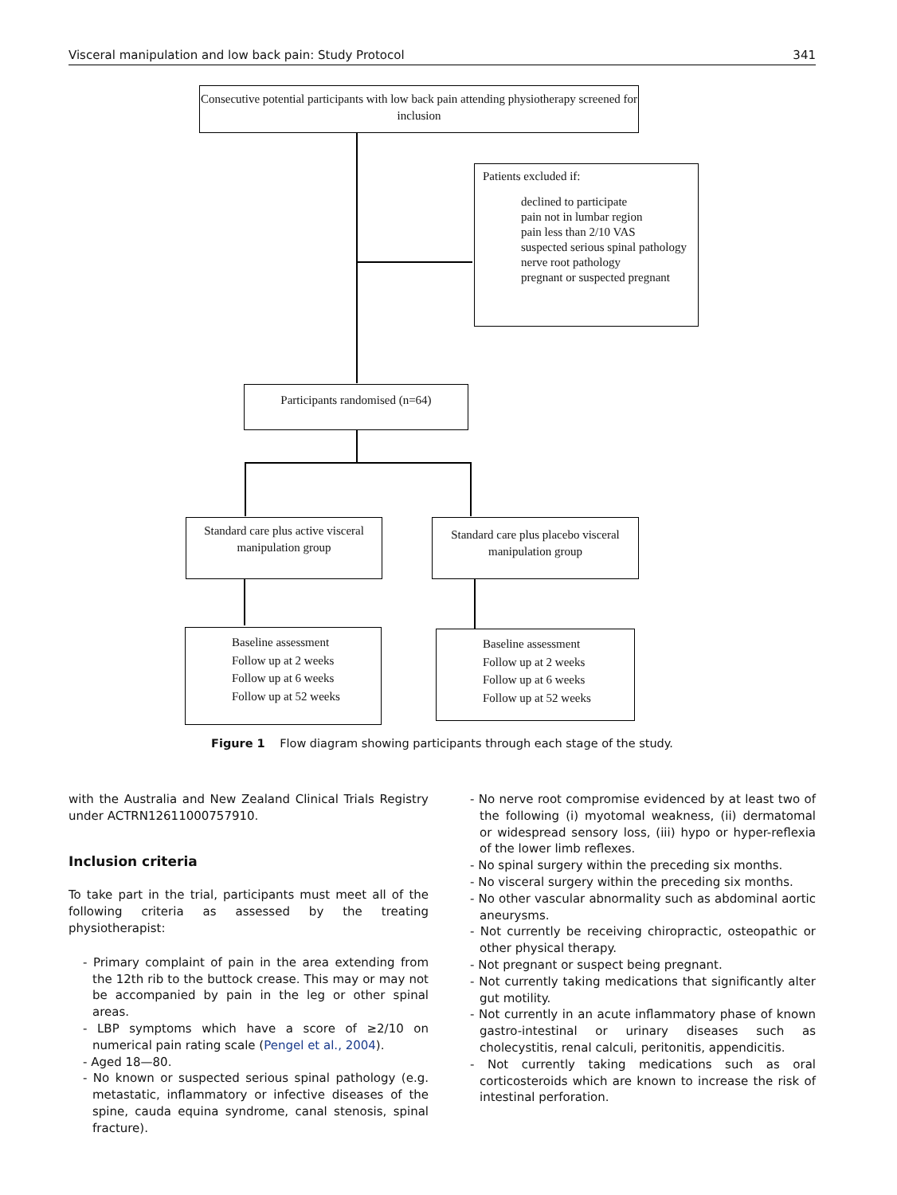Visceral manipulation and low back pain: Study Protocol 341
Consecutive potential participants with low back pain attending physiotherapy screened for inclusion
Patients excluded if:
declined to participate
pain not in lumbar region
pain less than 2/10 VAS
suspected serious spinal pathology
nerve root pathology
pregnant or suspected pregnant
Participants randomised (n=64)
Standard care plus active visceral manipulation group
Standard care plus placebo visceral manipulation group
Baseline assessment
Follow up at 2 weeks
Follow up at 6 weeks
Follow up at 52 weeks
Baseline assessment
Follow up at 2 weeks
Follow up at 6 weeks
Follow up at 52 weeks
Figure 1 Flow diagram showing participants through each stage of the study.
with the Australia and New Zealand Clinical Trials Registry under ACTRN12611000757910.
Inclusion criteria
To take part in the trial, participants must meet all of the following criteria as assessed by the treating physiotherapist:
- Primary complaint of pain in the area extending from the 12th rib to the buttock crease. This may or may not be accompanied by pain in the leg or other spinal areas.
- LBP symptoms which have a score of ≥2/10 on numerical pain rating scale (Pengel et al., 2004).
- Aged 18—80.
- No known or suspected serious spinal pathology (e.g. metastatic, inflammatory or infective diseases of the spine, cauda equina syndrome, canal stenosis, spinal fracture).
- No nerve root compromise evidenced by at least two of the following (i) myotomal weakness, (ii) dermatomal or widespread sensory loss, (iii) hypo or hyper-reflexia of the lower limb reflexes.
- No spinal surgery within the preceding six months.
- No visceral surgery within the preceding six months.
- No other vascular abnormality such as abdominal aortic aneurysms.
- Not currently be receiving chiropractic, osteopathic or other physical therapy.
- Not pregnant or suspect being pregnant.
- Not currently taking medications that significantly alter gut motility.
- Not currently in an acute inflammatory phase of known gastro-intestinal or urinary diseases such as cholecystitis, renal calculi, peritonitis, appendicitis.
- Not currently taking medications such as oral corticosteroids which are known to increase the risk of intestinal perforation.